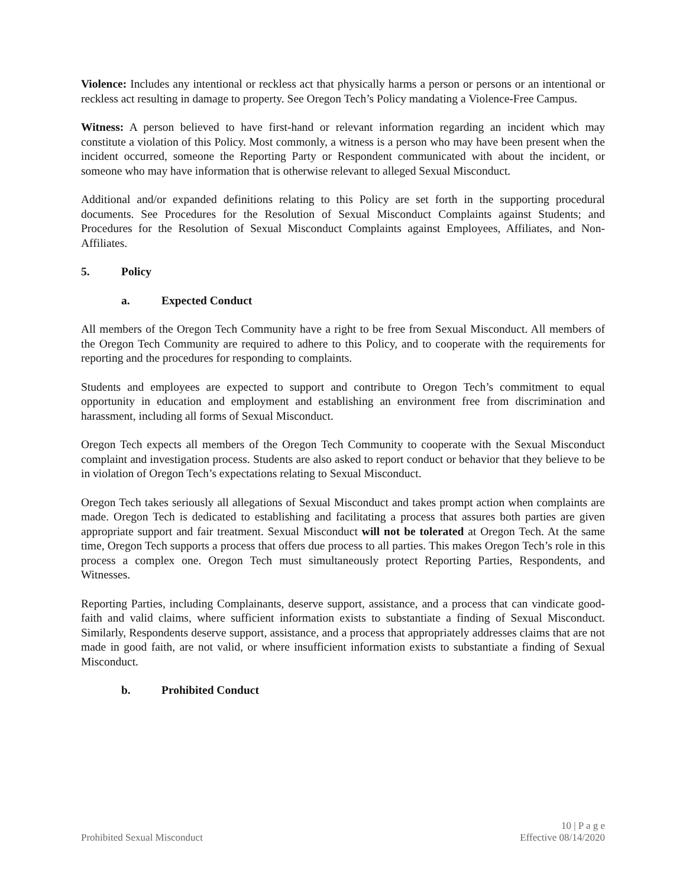Violence: Includes any intentional or reckless act that physically harms a person or persons or an intentional or reckless act resulting in damage to property. See Oregon Tech’s Policy mandating a Violence-Free Campus.
Witness: A person believed to have first-hand or relevant information regarding an incident which may constitute a violation of this Policy. Most commonly, a witness is a person who may have been present when the incident occurred, someone the Reporting Party or Respondent communicated with about the incident, or someone who may have information that is otherwise relevant to alleged Sexual Misconduct.
Additional and/or expanded definitions relating to this Policy are set forth in the supporting procedural documents. See Procedures for the Resolution of Sexual Misconduct Complaints against Students; and Procedures for the Resolution of Sexual Misconduct Complaints against Employees, Affiliates, and Non-Affiliates.
5. Policy
a. Expected Conduct
All members of the Oregon Tech Community have a right to be free from Sexual Misconduct. All members of the Oregon Tech Community are required to adhere to this Policy, and to cooperate with the requirements for reporting and the procedures for responding to complaints.
Students and employees are expected to support and contribute to Oregon Tech’s commitment to equal opportunity in education and employment and establishing an environment free from discrimination and harassment, including all forms of Sexual Misconduct.
Oregon Tech expects all members of the Oregon Tech Community to cooperate with the Sexual Misconduct complaint and investigation process. Students are also asked to report conduct or behavior that they believe to be in violation of Oregon Tech’s expectations relating to Sexual Misconduct.
Oregon Tech takes seriously all allegations of Sexual Misconduct and takes prompt action when complaints are made. Oregon Tech is dedicated to establishing and facilitating a process that assures both parties are given appropriate support and fair treatment. Sexual Misconduct will not be tolerated at Oregon Tech. At the same time, Oregon Tech supports a process that offers due process to all parties. This makes Oregon Tech’s role in this process a complex one. Oregon Tech must simultaneously protect Reporting Parties, Respondents, and Witnesses.
Reporting Parties, including Complainants, deserve support, assistance, and a process that can vindicate good-faith and valid claims, where sufficient information exists to substantiate a finding of Sexual Misconduct. Similarly, Respondents deserve support, assistance, and a process that appropriately addresses claims that are not made in good faith, are not valid, or where insufficient information exists to substantiate a finding of Sexual Misconduct.
b. Prohibited Conduct
Prohibited Sexual Misconduct 10 | P a g e
Effective 08/14/2020